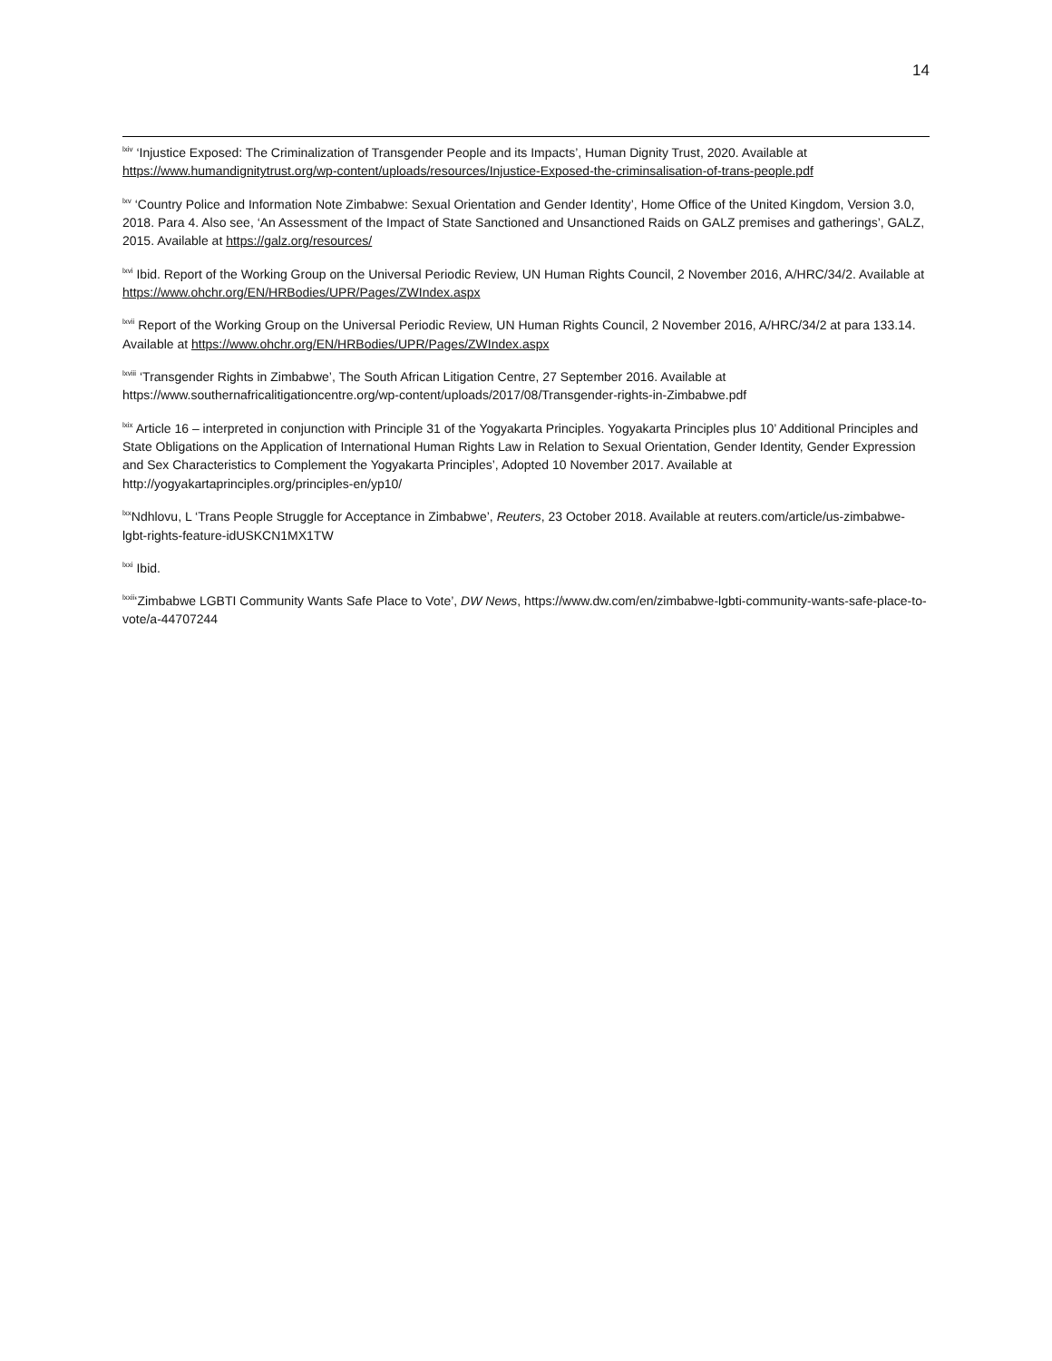14
<sup>lxiv</sup> ‘Injustice Exposed: The Criminalization of Transgender People and its Impacts’, Human Dignity Trust, 2020. Available at https://www.humandignitytrust.org/wp-content/uploads/resources/Injustice-Exposed-the-criminsalisation-of-trans-people.pdf
<sup>lxv</sup> ‘Country Police and Information Note Zimbabwe: Sexual Orientation and Gender Identity’, Home Office of the United Kingdom, Version 3.0, 2018. Para 4. Also see, ‘An Assessment of the Impact of State Sanctioned and Unsanctioned Raids on GALZ premises and gatherings’, GALZ, 2015. Available at https://galz.org/resources/
<sup>lxvi</sup> Ibid. Report of the Working Group on the Universal Periodic Review, UN Human Rights Council, 2 November 2016, A/HRC/34/2. Available at https://www.ohchr.org/EN/HRBodies/UPR/Pages/ZWIndex.aspx
<sup>lxvii</sup> Report of the Working Group on the Universal Periodic Review, UN Human Rights Council, 2 November 2016, A/HRC/34/2 at para 133.14. Available at https://www.ohchr.org/EN/HRBodies/UPR/Pages/ZWIndex.aspx
<sup>lxviii</sup> ‘Transgender Rights in Zimbabwe’, The South African Litigation Centre, 27 September 2016. Available at https://www.southernafricalitigationcentre.org/wp-content/uploads/2017/08/Transgender-rights-in-Zimbabwe.pdf
<sup>lxix</sup> Article 16 – interpreted in conjunction with Principle 31 of the Yogyakarta Principles. Yogyakarta Principles plus 10’ Additional Principles and State Obligations on the Application of International Human Rights Law in Relation to Sexual Orientation, Gender Identity, Gender Expression and Sex Characteristics to Complement the Yogyakarta Principles’, Adopted 10 November 2017. Available at http://yogyakartaprinciples.org/principles-en/yp10/
<sup>lxx</sup>Ndhlovu, L ‘Trans People Struggle for Acceptance in Zimbabwe’, Reuters, 23 October 2018. Available at reuters.com/article/us-zimbabwe-lgbt-rights-feature-idUSKCN1MX1TW
<sup>lxxi</sup> Ibid.
<sup>lxxii</sup>‘Zimbabwe LGBTI Community Wants Safe Place to Vote’, DW News, https://www.dw.com/en/zimbabwe-lgbti-community-wants-safe-place-to-vote/a-44707244